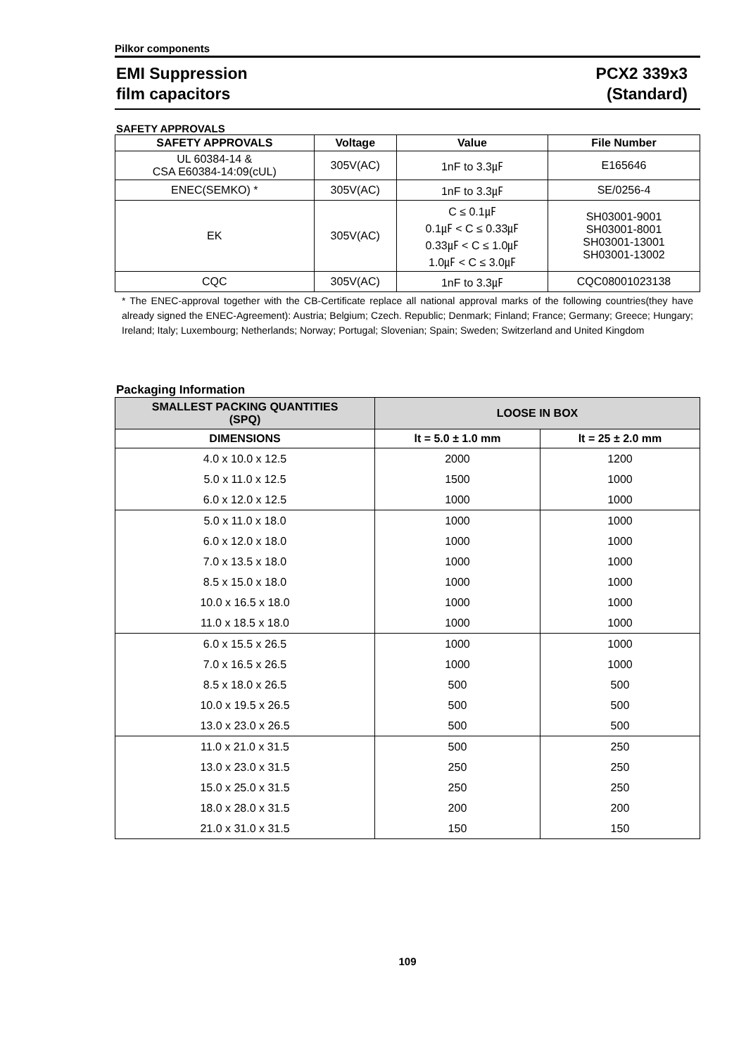Pilkor components
EMI Suppression
film capacitors
PCX2 339x3
(Standard)
SAFETY APPROVALS
| SAFETY APPROVALS | Voltage | Value | File Number |
| --- | --- | --- | --- |
| UL 60384-14 & CSA E60384-14:09(cUL) | 305V(AC) | 1nF to 3.3㎌ | E165646 |
| ENEC(SEMKO) * | 305V(AC) | 1nF to 3.3㎌ | SE/0256-4 |
| EK | 305V(AC) | C ≤ 0.1㎌ 0.1㎌ < C ≤ 0.33㎌ 0.33㎌ < C ≤ 1.0㎌ 1.0㎌ < C ≤ 3.0㎌ | SH03001-9001 SH03001-8001 SH03001-13001 SH03001-13002 |
| CQC | 305V(AC) | 1nF to 3.3㎌ | CQC08001023138 |
* The ENEC-approval together with the CB-Certificate replace all national approval marks of the following countries(they have already signed the ENEC-Agreement): Austria; Belgium; Czech. Republic; Denmark; Finland; France; Germany; Greece; Hungary; Ireland; Italy; Luxembourg; Netherlands; Norway; Portugal; Slovenian; Spain; Sweden; Switzerland and United Kingdom
Packaging Information
| SMALLEST PACKING QUANTITIES (SPQ) | LOOSE IN BOX | |
| --- | --- | --- |
| DIMENSIONS | lt = 5.0 ± 1.0 mm | lt = 25 ± 2.0 mm |
| 4.0 x 10.0 x 12.5 | 2000 | 1200 |
| 5.0 x 11.0 x 12.5 | 1500 | 1000 |
| 6.0 x 12.0 x 12.5 | 1000 | 1000 |
| 5.0 x 11.0 x 18.0 | 1000 | 1000 |
| 6.0 x 12.0 x 18.0 | 1000 | 1000 |
| 7.0 x 13.5 x 18.0 | 1000 | 1000 |
| 8.5 x 15.0 x 18.0 | 1000 | 1000 |
| 10.0 x 16.5 x 18.0 | 1000 | 1000 |
| 11.0 x 18.5 x 18.0 | 1000 | 1000 |
| 6.0 x 15.5 x 26.5 | 1000 | 1000 |
| 7.0 x 16.5 x 26.5 | 1000 | 1000 |
| 8.5 x 18.0 x 26.5 | 500 | 500 |
| 10.0 x 19.5 x 26.5 | 500 | 500 |
| 13.0 x 23.0 x 26.5 | 500 | 500 |
| 11.0 x 21.0 x 31.5 | 500 | 250 |
| 13.0 x 23.0 x 31.5 | 250 | 250 |
| 15.0 x 25.0 x 31.5 | 250 | 250 |
| 18.0 x 28.0 x 31.5 | 200 | 200 |
| 21.0 x 31.0 x 31.5 | 150 | 150 |
109